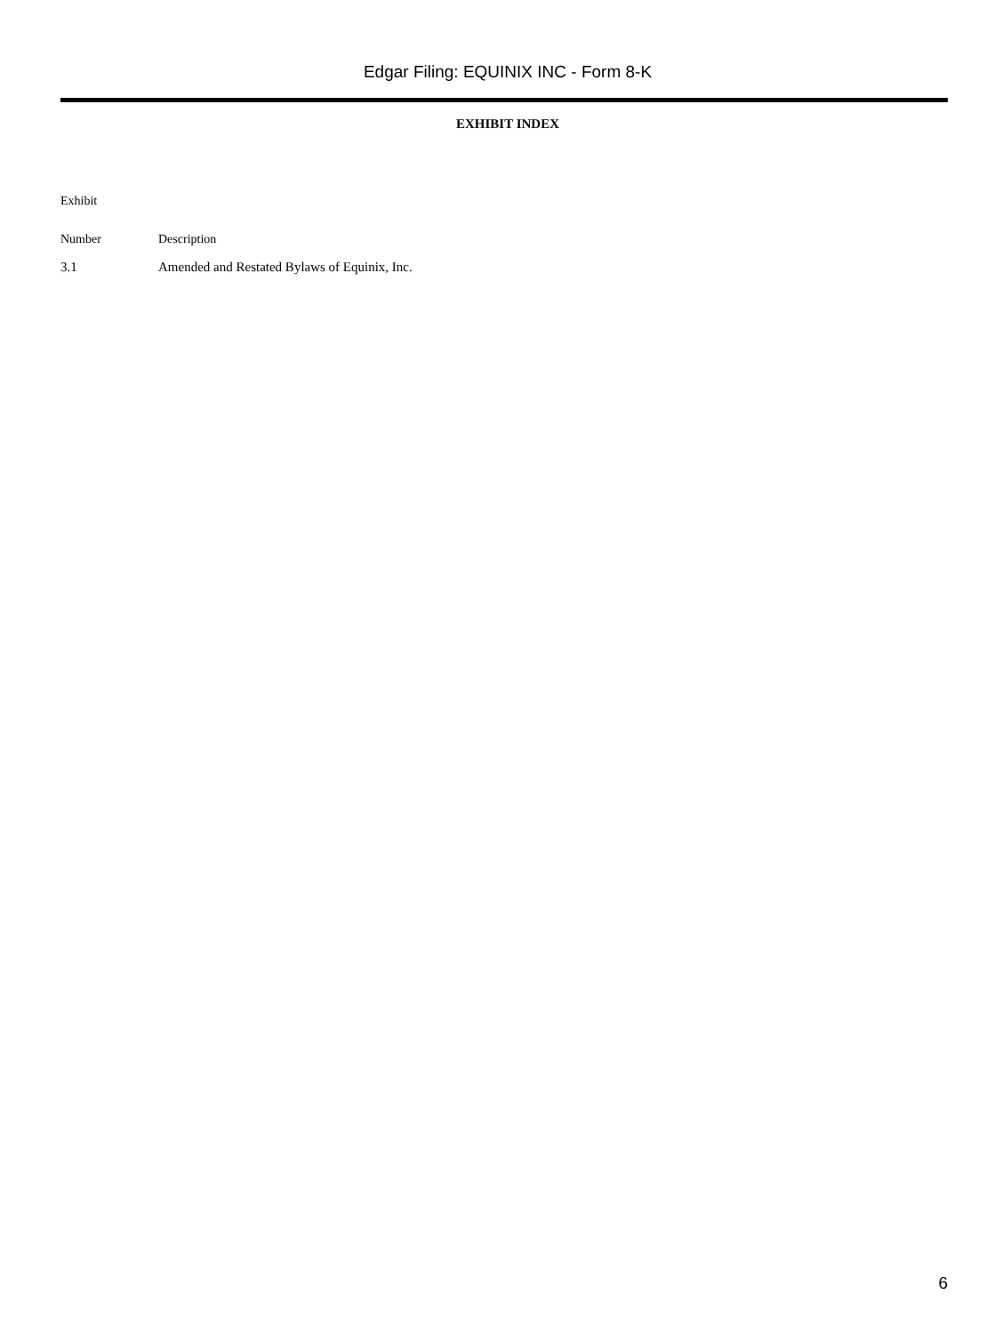Edgar Filing: EQUINIX INC - Form 8-K
EXHIBIT INDEX
| Exhibit | |
| Number | Description |
| 3.1 | Amended and Restated Bylaws of Equinix, Inc. |
6